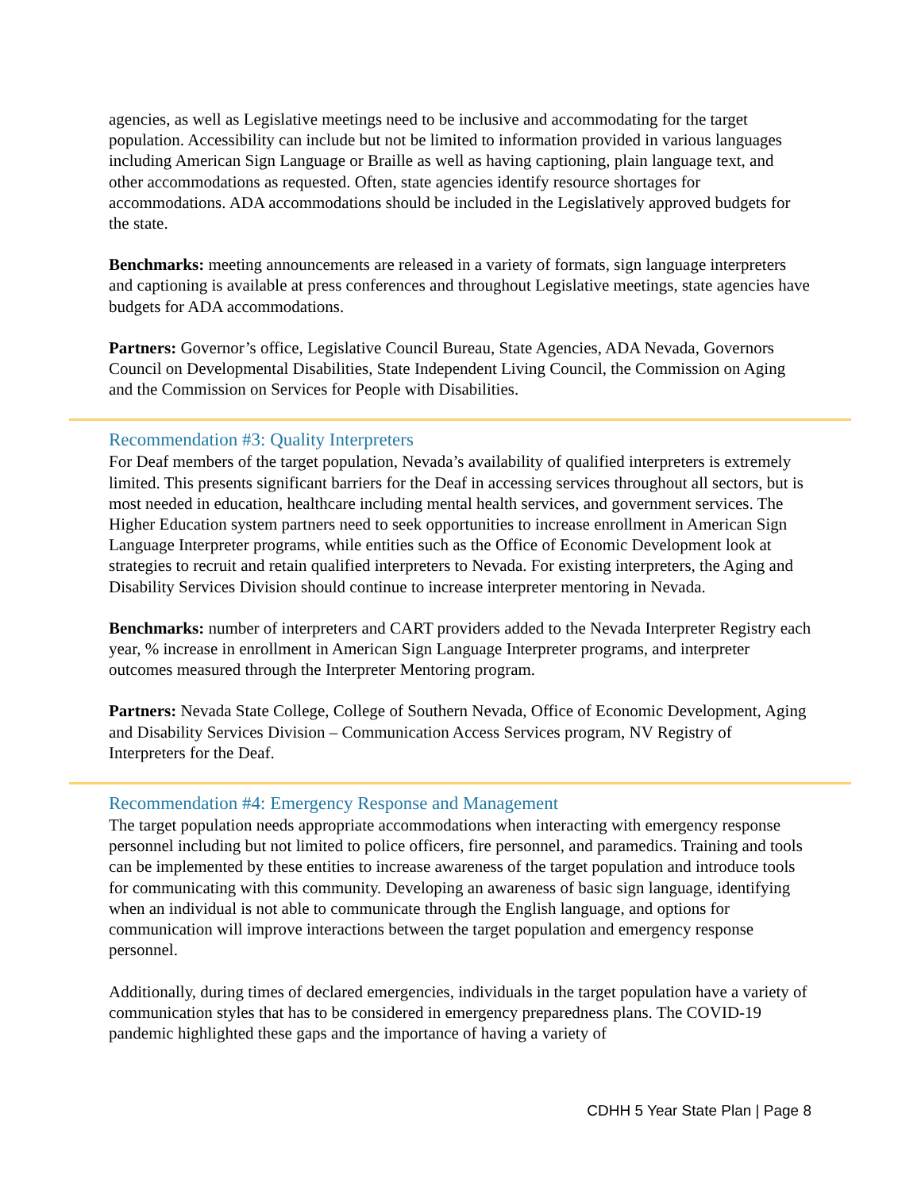agencies, as well as Legislative meetings need to be inclusive and accommodating for the target population. Accessibility can include but not be limited to information provided in various languages including American Sign Language or Braille as well as having captioning, plain language text, and other accommodations as requested. Often, state agencies identify resource shortages for accommodations. ADA accommodations should be included in the Legislatively approved budgets for the state.
Benchmarks: meeting announcements are released in a variety of formats, sign language interpreters and captioning is available at press conferences and throughout Legislative meetings, state agencies have budgets for ADA accommodations.
Partners: Governor’s office, Legislative Council Bureau, State Agencies, ADA Nevada, Governors Council on Developmental Disabilities, State Independent Living Council, the Commission on Aging and the Commission on Services for People with Disabilities.
Recommendation #3: Quality Interpreters
For Deaf members of the target population, Nevada’s availability of qualified interpreters is extremely limited. This presents significant barriers for the Deaf in accessing services throughout all sectors, but is most needed in education, healthcare including mental health services, and government services. The Higher Education system partners need to seek opportunities to increase enrollment in American Sign Language Interpreter programs, while entities such as the Office of Economic Development look at strategies to recruit and retain qualified interpreters to Nevada. For existing interpreters, the Aging and Disability Services Division should continue to increase interpreter mentoring in Nevada.
Benchmarks: number of interpreters and CART providers added to the Nevada Interpreter Registry each year, % increase in enrollment in American Sign Language Interpreter programs, and interpreter outcomes measured through the Interpreter Mentoring program.
Partners: Nevada State College, College of Southern Nevada, Office of Economic Development, Aging and Disability Services Division – Communication Access Services program, NV Registry of Interpreters for the Deaf.
Recommendation #4: Emergency Response and Management
The target population needs appropriate accommodations when interacting with emergency response personnel including but not limited to police officers, fire personnel, and paramedics. Training and tools can be implemented by these entities to increase awareness of the target population and introduce tools for communicating with this community. Developing an awareness of basic sign language, identifying when an individual is not able to communicate through the English language, and options for communication will improve interactions between the target population and emergency response personnel.
Additionally, during times of declared emergencies, individuals in the target population have a variety of communication styles that has to be considered in emergency preparedness plans. The COVID-19 pandemic highlighted these gaps and the importance of having a variety of
CDHH 5 Year State Plan | Page 8